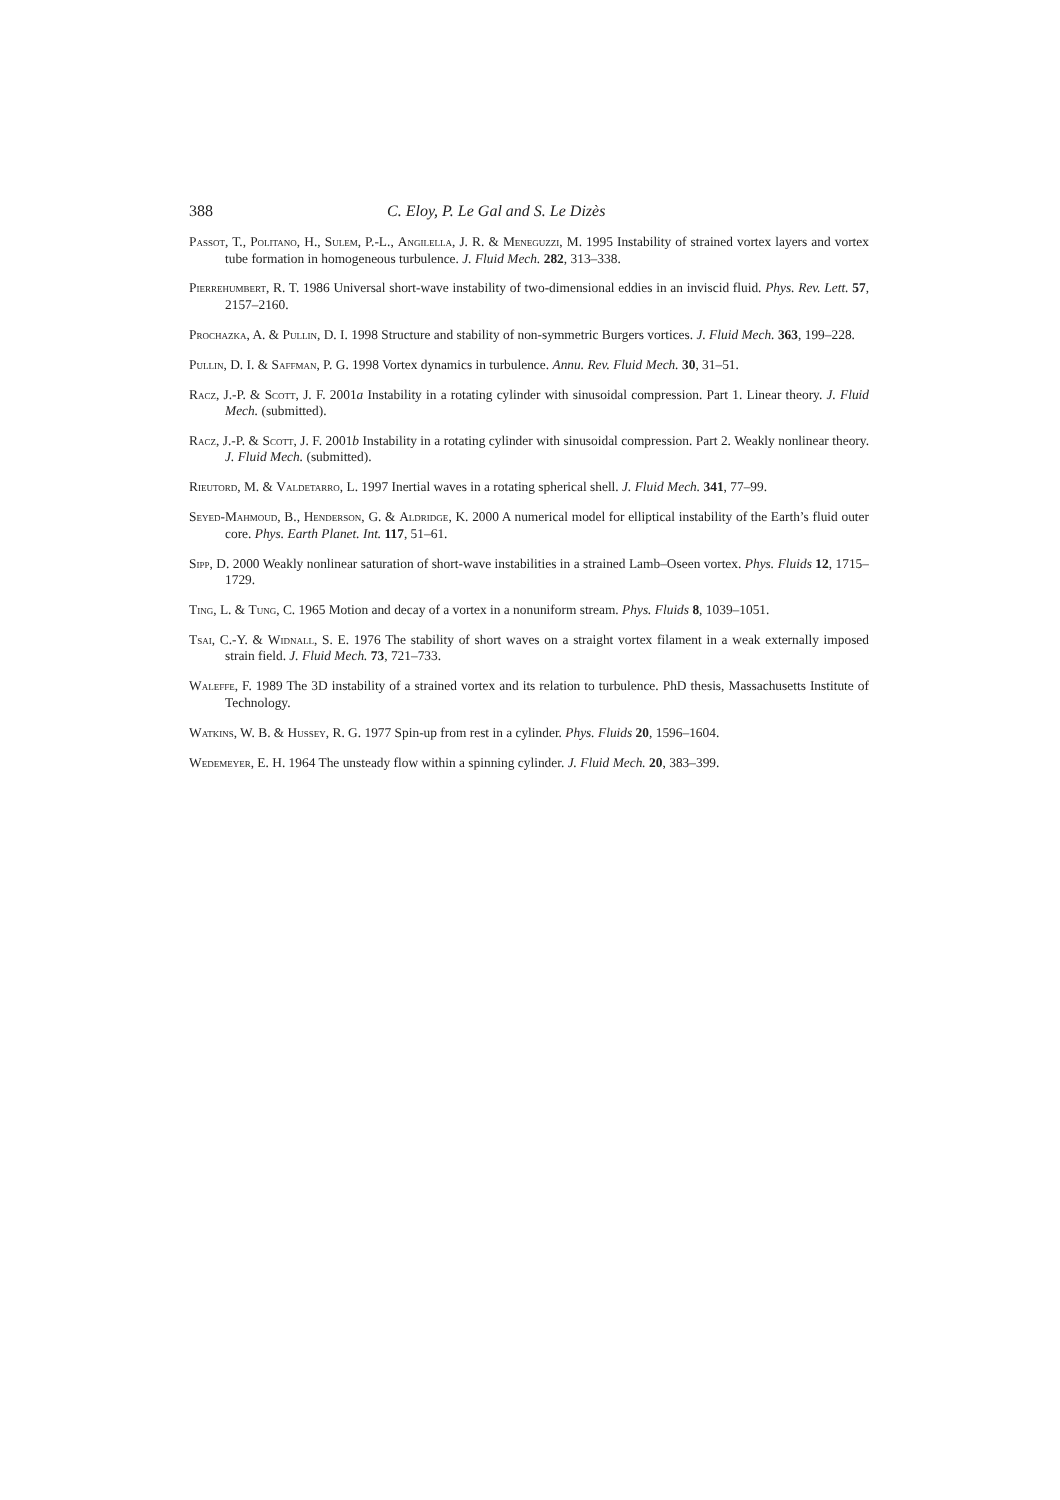388 C. Eloy, P. Le Gal and S. Le Dizès
Passot, T., Politano, H., Sulem, P.-L., Angilella, J. R. & Meneguzzi, M. 1995 Instability of strained vortex layers and vortex tube formation in homogeneous turbulence. J. Fluid Mech. 282, 313–338.
Pierrehumbert, R. T. 1986 Universal short-wave instability of two-dimensional eddies in an inviscid fluid. Phys. Rev. Lett. 57, 2157–2160.
Prochazka, A. & Pullin, D. I. 1998 Structure and stability of non-symmetric Burgers vortices. J. Fluid Mech. 363, 199–228.
Pullin, D. I. & Saffman, P. G. 1998 Vortex dynamics in turbulence. Annu. Rev. Fluid Mech. 30, 31–51.
Racz, J.-P. & Scott, J. F. 2001a Instability in a rotating cylinder with sinusoidal compression. Part 1. Linear theory. J. Fluid Mech. (submitted).
Racz, J.-P. & Scott, J. F. 2001b Instability in a rotating cylinder with sinusoidal compression. Part 2. Weakly nonlinear theory. J. Fluid Mech. (submitted).
Rieutord, M. & Valdetarro, L. 1997 Inertial waves in a rotating spherical shell. J. Fluid Mech. 341, 77–99.
Seyed-Mahmoud, B., Henderson, G. & Aldridge, K. 2000 A numerical model for elliptical instability of the Earth’s fluid outer core. Phys. Earth Planet. Int. 117, 51–61.
Sipp, D. 2000 Weakly nonlinear saturation of short-wave instabilities in a strained Lamb–Oseen vortex. Phys. Fluids 12, 1715–1729.
Ting, L. & Tung, C. 1965 Motion and decay of a vortex in a nonuniform stream. Phys. Fluids 8, 1039–1051.
Tsai, C.-Y. & Widnall, S. E. 1976 The stability of short waves on a straight vortex filament in a weak externally imposed strain field. J. Fluid Mech. 73, 721–733.
Waleffe, F. 1989 The 3D instability of a strained vortex and its relation to turbulence. PhD thesis, Massachusetts Institute of Technology.
Watkins, W. B. & Hussey, R. G. 1977 Spin-up from rest in a cylinder. Phys. Fluids 20, 1596–1604.
Wedemeyer, E. H. 1964 The unsteady flow within a spinning cylinder. J. Fluid Mech. 20, 383–399.